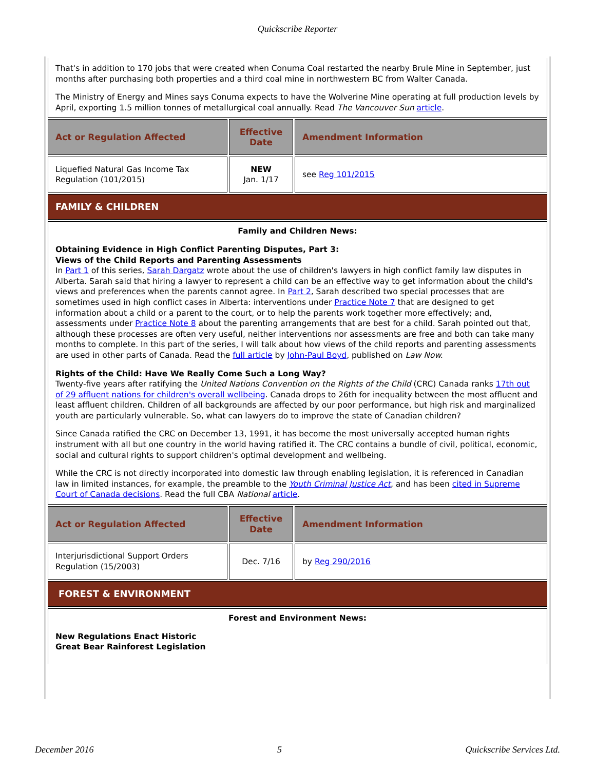Quickscribe Reporter
| That's in addition to 170 jobs that were created when Conuma Coal restarted the nearby Brule Mine in September, just months after purchasing both properties and a third coal mine in northwestern BC from Walter Canada. The Ministry of Energy and Mines says Conuma expects to have the Wolverine Mine operating at full production levels by April, exporting 1.5 million tonnes of metallurgical coal annually. Read The Vancouver Sun article . | | |
| Act or Regulation Affected | Effective Date | Amendment Information |
| Liquefied Natural Gas Income Tax Regulation (101/2015) | NEW Jan. 1/17 | see Reg 101/2015 |
| FAMILY & CHILDREN | | |
| Family and Children News: Obtaining Evidence in High Conflict Parenting Disputes, Part 3: Views of the Child Reports and Parenting Assessments In Part 1 of this series, Sarah Dargatz wrote about the use of children's lawyers in high conflict family law disputes in Alberta. Sarah said that hiring a lawyer to represent a child can be an effective way to get information about the child's views and preferences when the parents cannot agree. In Part 2 , Sarah described two special processes that are sometimes used in high conflict cases in Alberta: interventions under Practice Note 7 that are designed to get information about a child or a parent to the court, or to help the parents work together more effectively; and, assessments under Practice Note 8 about the parenting arrangements that are best for a child. Sarah pointed out that, although these processes are often very useful, neither interventions nor assessments are free and both can take many months to complete. In this part of the series, I will talk about how views of the child reports and parenting assessments are used in other parts of Canada. Read the full article by John-Paul Boyd , published on Law Now. Rights of the Child: Have We Really Come Such a Long Way? Twenty-five years after ratifying the United Nations Convention on the Rights of the Child (CRC) Canada ranks 17th out of 29 affluent nations for children's overall wellbeing . Canada drops to 26th for inequality between the most affluent and least affluent children. Children of all backgrounds are affected by our poor performance, but high risk and marginalized youth are particularly vulnerable. So, what can lawyers do to improve the state of Canadian children? Since Canada ratified the CRC on December 13, 1991, it has become the most universally accepted human rights instrument with all but one country in the world having ratified it. The CRC contains a bundle of civil, political, economic, social and cultural rights to support children's optimal development and wellbeing. While the CRC is not directly incorporated into domestic law through enabling legislation, it is referenced in Canadian law in limited instances, for example, the preamble to the Youth Criminal Justice Act , and has been cited in Supreme Court of Canada decisions . Read the full CBA National article . | | |
| Act or Regulation Affected | Effective Date | Amendment Information |
| Interjurisdictional Support Orders Regulation (15/2003) | Dec. 7/16 | by Reg 290/2016 |
| FOREST & ENVIRONMENT | | |
| Forest and Environment News: New Regulations Enact Historic Great Bear Rainforest Legislation | | |
December 2016 5 Quickscribe Services Ltd.